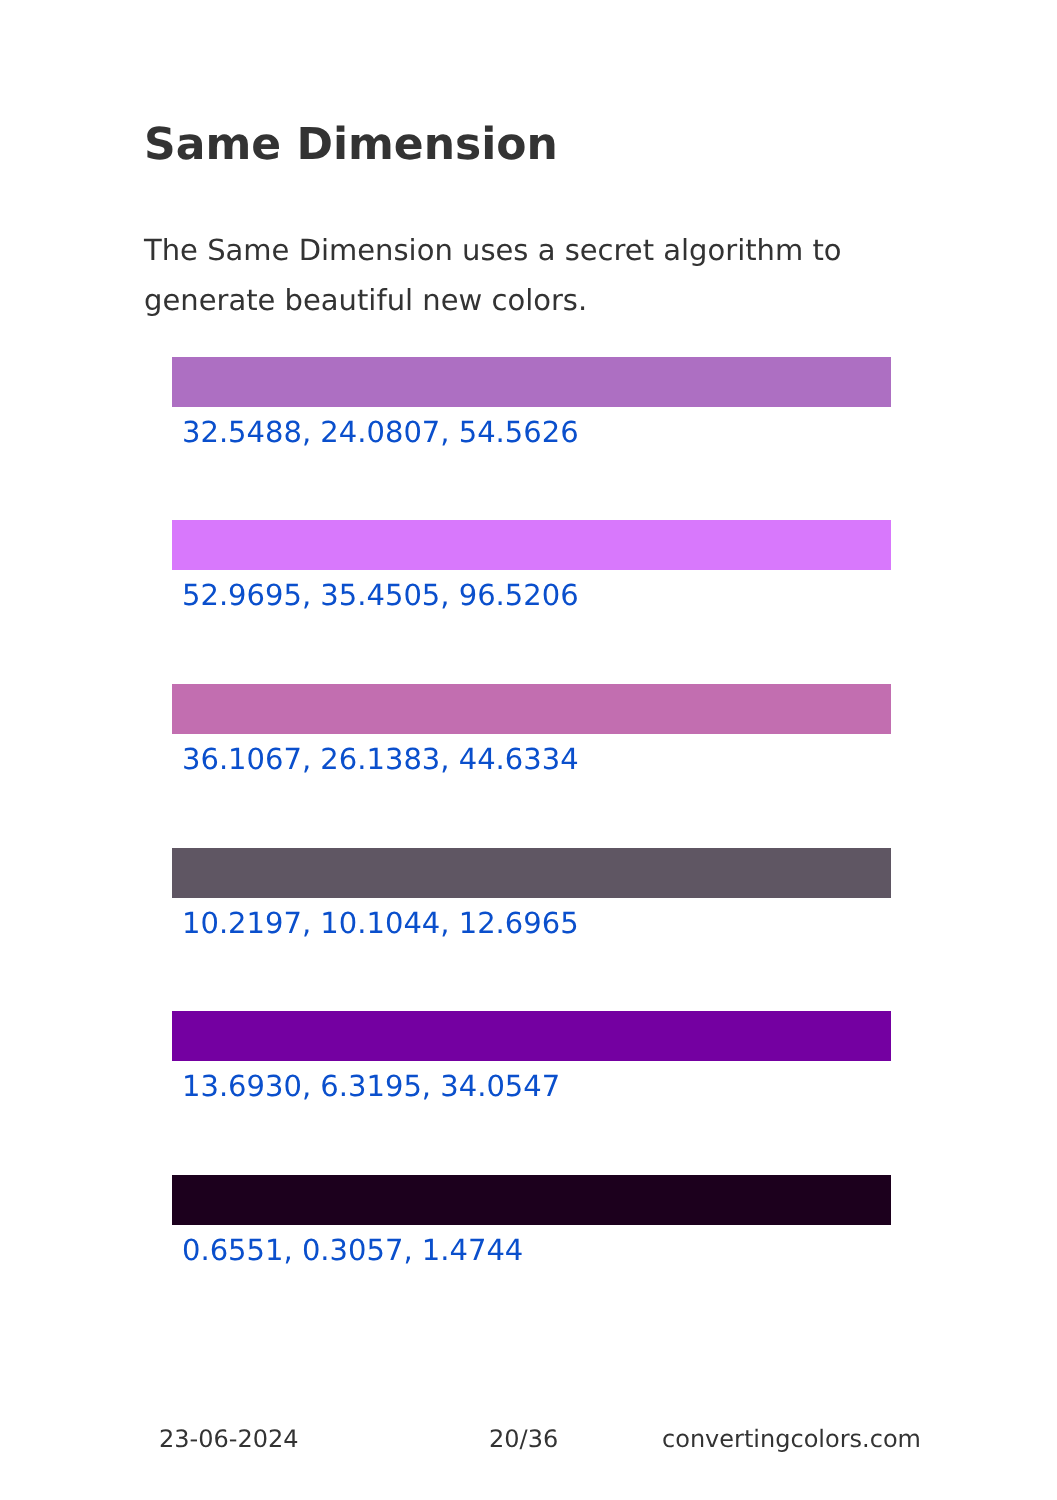Same Dimension
The Same Dimension uses a secret algorithm to generate beautiful new colors.
32.5488, 24.0807, 54.5626
52.9695, 35.4505, 96.5206
36.1067, 26.1383, 44.6334
10.2197, 10.1044, 12.6965
13.6930, 6.3195, 34.0547
0.6551, 0.3057, 1.4744
23-06-2024 20/36 convertingcolors.com